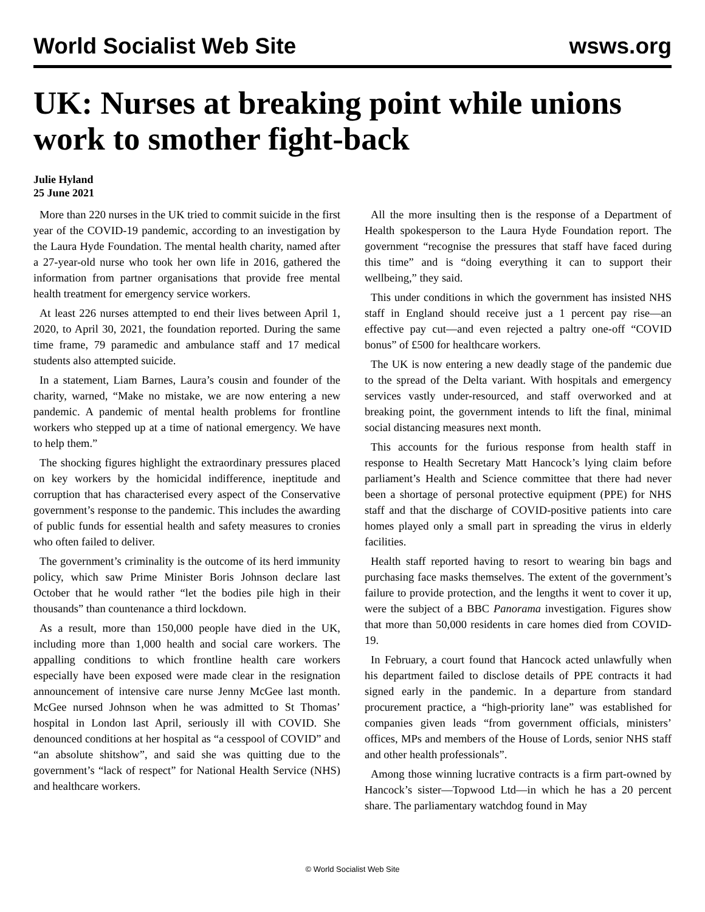World Socialist Web Site wsws.org
UK: Nurses at breaking point while unions work to smother fight-back
Julie Hyland
25 June 2021
More than 220 nurses in the UK tried to commit suicide in the first year of the COVID-19 pandemic, according to an investigation by the Laura Hyde Foundation. The mental health charity, named after a 27-year-old nurse who took her own life in 2016, gathered the information from partner organisations that provide free mental health treatment for emergency service workers.
At least 226 nurses attempted to end their lives between April 1, 2020, to April 30, 2021, the foundation reported. During the same time frame, 79 paramedic and ambulance staff and 17 medical students also attempted suicide.
In a statement, Liam Barnes, Laura’s cousin and founder of the charity, warned, “Make no mistake, we are now entering a new pandemic. A pandemic of mental health problems for frontline workers who stepped up at a time of national emergency. We have to help them.”
The shocking figures highlight the extraordinary pressures placed on key workers by the homicidal indifference, ineptitude and corruption that has characterised every aspect of the Conservative government’s response to the pandemic. This includes the awarding of public funds for essential health and safety measures to cronies who often failed to deliver.
The government’s criminality is the outcome of its herd immunity policy, which saw Prime Minister Boris Johnson declare last October that he would rather “let the bodies pile high in their thousands” than countenance a third lockdown.
As a result, more than 150,000 people have died in the UK, including more than 1,000 health and social care workers. The appalling conditions to which frontline health care workers especially have been exposed were made clear in the resignation announcement of intensive care nurse Jenny McGee last month. McGee nursed Johnson when he was admitted to St Thomas’ hospital in London last April, seriously ill with COVID. She denounced conditions at her hospital as “a cesspool of COVID” and “an absolute shitshow”, and said she was quitting due to the government’s “lack of respect” for National Health Service (NHS) and healthcare workers.
All the more insulting then is the response of a Department of Health spokesperson to the Laura Hyde Foundation report. The government “recognise the pressures that staff have faced during this time” and is “doing everything it can to support their wellbeing,” they said.
This under conditions in which the government has insisted NHS staff in England should receive just a 1 percent pay rise—an effective pay cut—and even rejected a paltry one-off “COVID bonus” of £500 for healthcare workers.
The UK is now entering a new deadly stage of the pandemic due to the spread of the Delta variant. With hospitals and emergency services vastly under-resourced, and staff overworked and at breaking point, the government intends to lift the final, minimal social distancing measures next month.
This accounts for the furious response from health staff in response to Health Secretary Matt Hancock’s lying claim before parliament’s Health and Science committee that there had never been a shortage of personal protective equipment (PPE) for NHS staff and that the discharge of COVID-positive patients into care homes played only a small part in spreading the virus in elderly facilities.
Health staff reported having to resort to wearing bin bags and purchasing face masks themselves. The extent of the government’s failure to provide protection, and the lengths it went to cover it up, were the subject of a BBC Panorama investigation. Figures show that more than 50,000 residents in care homes died from COVID-19.
In February, a court found that Hancock acted unlawfully when his department failed to disclose details of PPE contracts it had signed early in the pandemic. In a departure from standard procurement practice, a “high-priority lane” was established for companies given leads “from government officials, ministers’ offices, MPs and members of the House of Lords, senior NHS staff and other health professionals”.
Among those winning lucrative contracts is a firm part-owned by Hancock’s sister—Topwood Ltd—in which he has a 20 percent share. The parliamentary watchdog found in May
© World Socialist Web Site